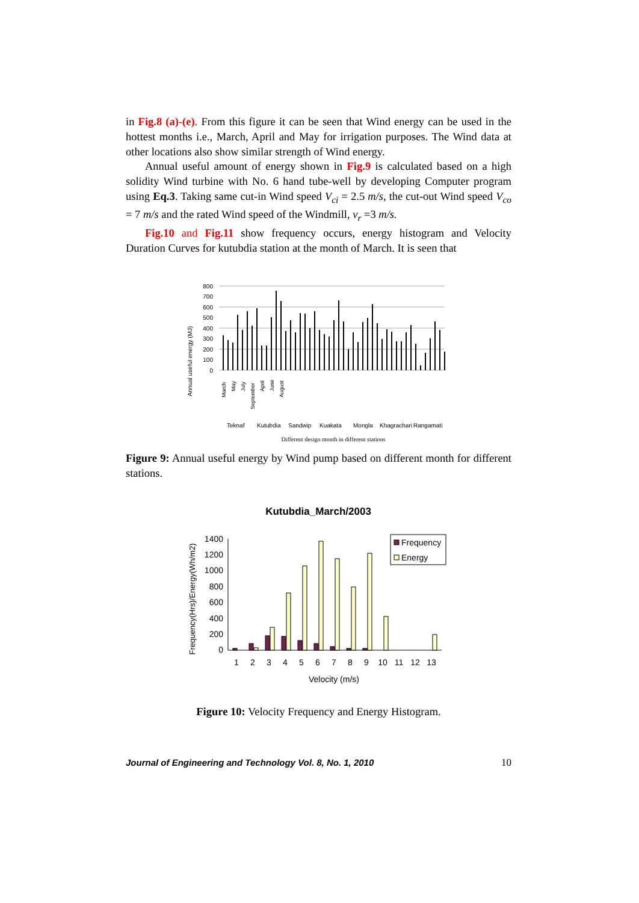in Fig.8 (a)-(e). From this figure it can be seen that Wind energy can be used in the hottest months i.e., March, April and May for irrigation purposes. The Wind data at other locations also show similar strength of Wind energy.
Annual useful amount of energy shown in Fig.9 is calculated based on a high solidity Wind turbine with No. 6 hand tube-well by developing Computer program using Eq.3. Taking same cut-in Wind speed V<sub>ci</sub> = 2.5 m/s, the cut-out Wind speed V<sub>co</sub> = 7 m/s and the rated Wind speed of the Windmill, v<sub>r</sub> =3 m/s.
Fig.10 and Fig.11 show frequency occurs, energy histogram and Velocity Duration Curves for kutubdia station at the month of March. It is seen that
Annual useful energy (MJ)
800
700
600
500
400
300
200
100
0
March
May
July
September
April
June
August
Teknaf
Kutubdia
Sandwip
Kuakata
Mongla
Khagrachari
Rangamati
Different design month in different stations
Figure 9: Annual useful energy by Wind pump based on different month for different stations.
Kutubdia_March/2003
Frequency(Hrs)/Energy(Wh/m2)
1400
1200
1000
800
600
400
200
0
Frequency
Energy
1
2
3
4
5
6
7
8
9
10
11
12
13
Velocity (m/s)
Figure 10: Velocity Frequency and Energy Histogram.
Journal of Engineering and Technology Vol. 8, No. 1, 2010 10